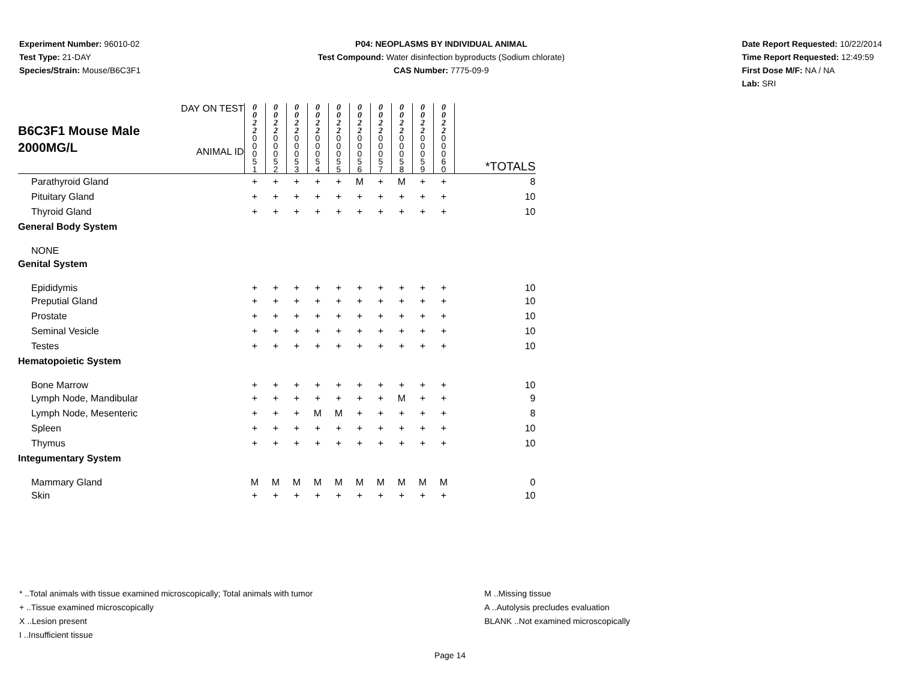Experiment Number: 96010-02
Test Type: 21-DAY
Species/Strain: Mouse/B6C3F1
P04: NEOPLASMS BY INDIVIDUAL ANIMAL
Test Compound: Water disinfection byproducts (Sodium chlorate)
CAS Number: 7775-09-9
Date Report Requested: 10/22/2014
Time Report Requested: 12:49:59
First Dose M/F: NA / NA
Lab: SRI
| B6C3F1 Mouse Male 2000MG/L DAY ON TEST ANIMAL ID | 0 0 2 2 | 0 0 2 2 | 0 0 2 2 | 0 0 2 2 | 0 0 2 2 | 0 0 2 2 | 0 0 2 2 | 0 0 2 2 | 0 0 2 2 | 0 0 2 2 | |
| | 0 0 0 5 1 | 0 0 0 5 2 | 0 0 0 5 3 | 0 0 0 5 4 | 0 0 0 5 5 | 0 0 0 5 6 | 0 0 0 5 7 | 0 0 0 5 8 | 0 0 0 5 9 | 0 0 0 6 0 | *TOTALS |
| Parathyroid Gland | + | + | + | + | + | M | + | M | + | + | 8 |
| Pituitary Gland | + | + | + | + | + | + | + | + | + | + | 10 |
| Thyroid Gland | + | + | + | + | + | + | + | + | + | + | 10 |
| General Body System | | | | | | | | | | | |
| NONE | | | | | | | | | | | |
| Genital System | | | | | | | | | | | |
| Epididymis | + | + | + | + | + | + | + | + | + | + | 10 |
| Preputial Gland | + | + | + | + | + | + | + | + | + | + | 10 |
| Prostate | + | + | + | + | + | + | + | + | + | + | 10 |
| Seminal Vesicle | + | + | + | + | + | + | + | + | + | + | 10 |
| Testes | + | + | + | + | + | + | + | + | + | + | 10 |
| Hematopoietic System | | | | | | | | | | | |
| Bone Marrow | + | + | + | + | + | + | + | + | + | + | 10 |
| Lymph Node, Mandibular | + | + | + | + | + | + | + | M | + | + | 9 |
| Lymph Node, Mesenteric | + | + | + | M | M | + | + | + | + | + | 8 |
| Spleen | + | + | + | + | + | + | + | + | + | + | 10 |
| Thymus | + | + | + | + | + | + | + | + | + | + | 10 |
| Integumentary System | | | | | | | | | | | |
| Mammary Gland | M | M | M | M | M | M | M | M | M | M | 0 |
| Skin | + | + | + | + | + | + | + | + | + | + | 10 |
* ..Total animals with tissue examined microscopically; Total animals with tumor
+ ..Tissue examined microscopically
X ..Lesion present
I ..Insufficient tissue
M ..Missing tissue
A ..Autolysis precludes evaluation
BLANK ..Not examined microscopically
Page 14